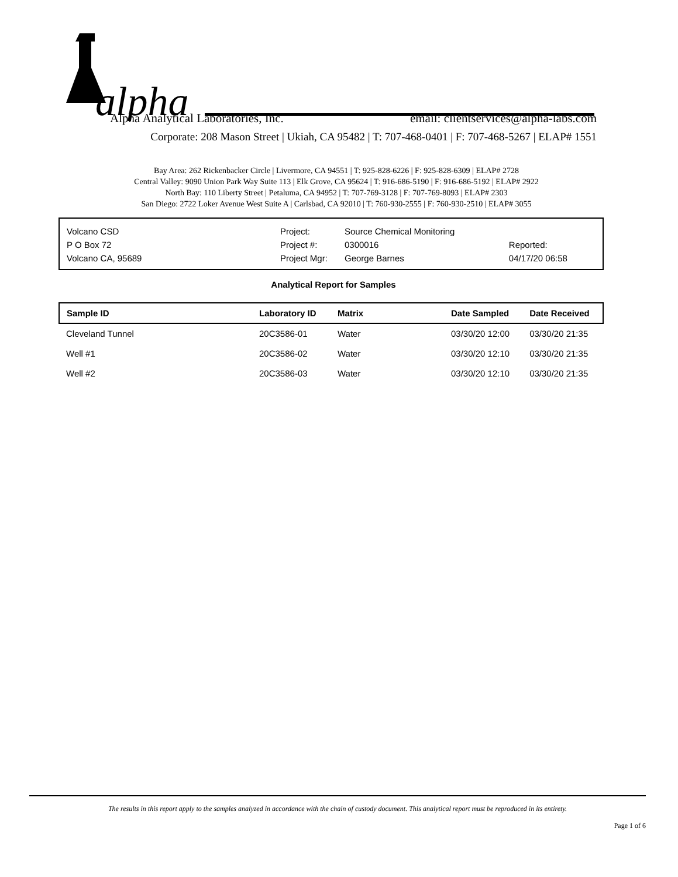alpha
Alpha Analytical Laboratories, Inc. email: clientservices@alpha-labs.com
Corporate: 208 Mason Street | Ukiah, CA 95482 | T: 707-468-0401 | F: 707-468-5267 | ELAP# 1551
Bay Area: 262 Rickenbacker Circle | Livermore, CA 94551 | T: 925-828-6226 | F: 925-828-6309 | ELAP# 2728
Central Valley: 9090 Union Park Way Suite 113 | Elk Grove, CA 95624 | T: 916-686-5190 | F: 916-686-5192 | ELAP# 2922
North Bay: 110 Liberty Street | Petaluma, CA 94952 | T: 707-769-3128 | F: 707-769-8093 | ELAP# 2303
San Diego: 2722 Loker Avenue West Suite A | Carlsbad, CA 92010 | T: 760-930-2555 | F: 760-930-2510 | ELAP# 3055
| Volcano CSD | Project: | Source Chemical Monitoring | |
| P O Box 72 | Project #: | 0300016 | Reported: |
| Volcano CA, 95689 | Project Mgr: | George Barnes | 04/17/20 06:58 |
Analytical Report for Samples
| Sample ID | Laboratory ID | Matrix | Date Sampled | Date Received |
| --- | --- | --- | --- | --- |
| Cleveland Tunnel | 20C3586-01 | Water | 03/30/20 12:00 | 03/30/20 21:35 |
| Well #1 | 20C3586-02 | Water | 03/30/20 12:10 | 03/30/20 21:35 |
| Well #2 | 20C3586-03 | Water | 03/30/20 12:10 | 03/30/20 21:35 |
The results in this report apply to the samples analyzed in accordance with the chain of custody document. This analytical report must be reproduced in its entirety.
Page 1 of 6